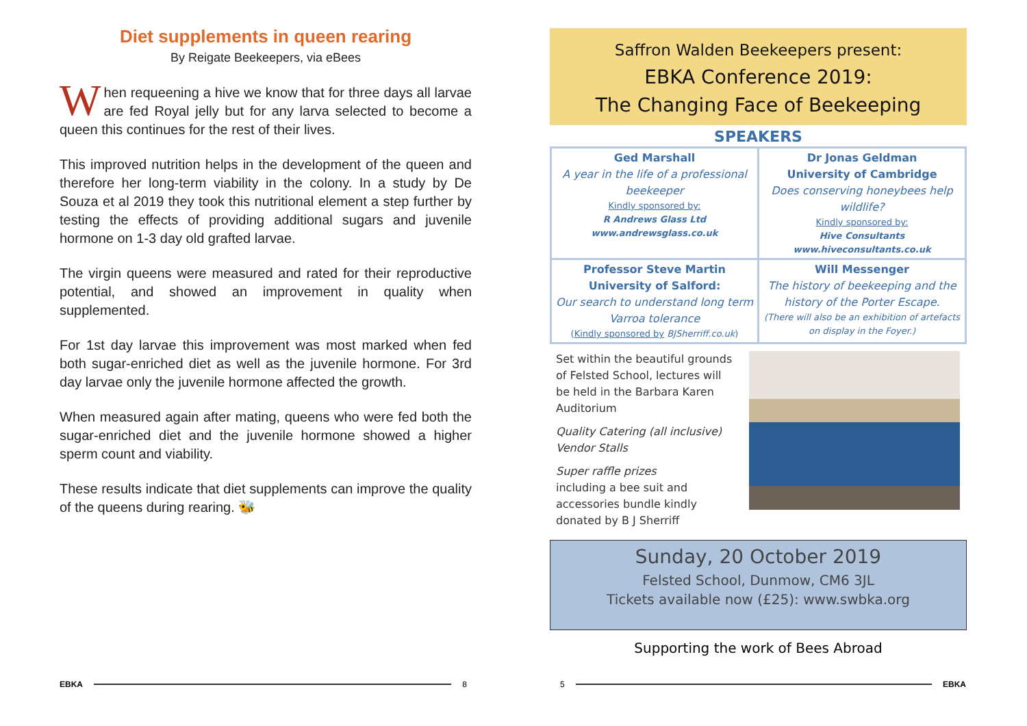Diet supplements in queen rearing
By Reigate Beekeepers, via eBees
When requeening a hive we know that for three days all larvae are fed Royal jelly but for any larva selected to become a queen this continues for the rest of their lives.
This improved nutrition helps in the development of the queen and therefore her long-term viability in the colony. In a study by De Souza et al 2019 they took this nutritional element a step further by testing the effects of providing additional sugars and juvenile hormone on 1-3 day old grafted larvae.
The virgin queens were measured and rated for their reproductive potential, and showed an improvement in quality when supplemented.
For 1st day larvae this improvement was most marked when fed both sugar-enriched diet as well as the juvenile hormone. For 3rd day larvae only the juvenile hormone affected the growth.
When measured again after mating, queens who were fed both the sugar-enriched diet and the juvenile hormone showed a higher sperm count and viability.
These results indicate that diet supplements can improve the quality of the queens during rearing. 🐝
Saffron Walden Beekeepers present:
EBKA Conference 2019:
The Changing Face of Beekeeping
SPEAKERS
| Ged Marshall A year in the life of a professional beekeeper Kindly sponsored by: R Andrews Glass Ltd www.andrewsglass.co.uk | Dr Jonas Geldman University of Cambridge Does conserving honeybees help wildlife? Kindly sponsored by: Hive Consultants www.hiveconsultants.co.uk |
| Professor Steve Martin University of Salford: Our search to understand long term Varroa tolerance ( Kindly sponsored by BJSherriff.co.uk ) | Will Messenger The history of beekeeping and the history of the Porter Escape. (There will also be an exhibition of artefacts on display in the Foyer.) |
Set within the beautiful grounds of Felsted School, lectures will be held in the Barbara Karen Auditorium
Quality Catering (all inclusive)
Vendor Stalls
Super raffle prizes
including a bee suit and accessories bundle kindly donated by B J Sherriff
Sunday, 20 October 2019
Felsted School, Dunmow, CM6 3JL
Tickets available now (£25): www.swbka.org
Supporting the work of Bees Abroad
EBKA 8 5 EBKA